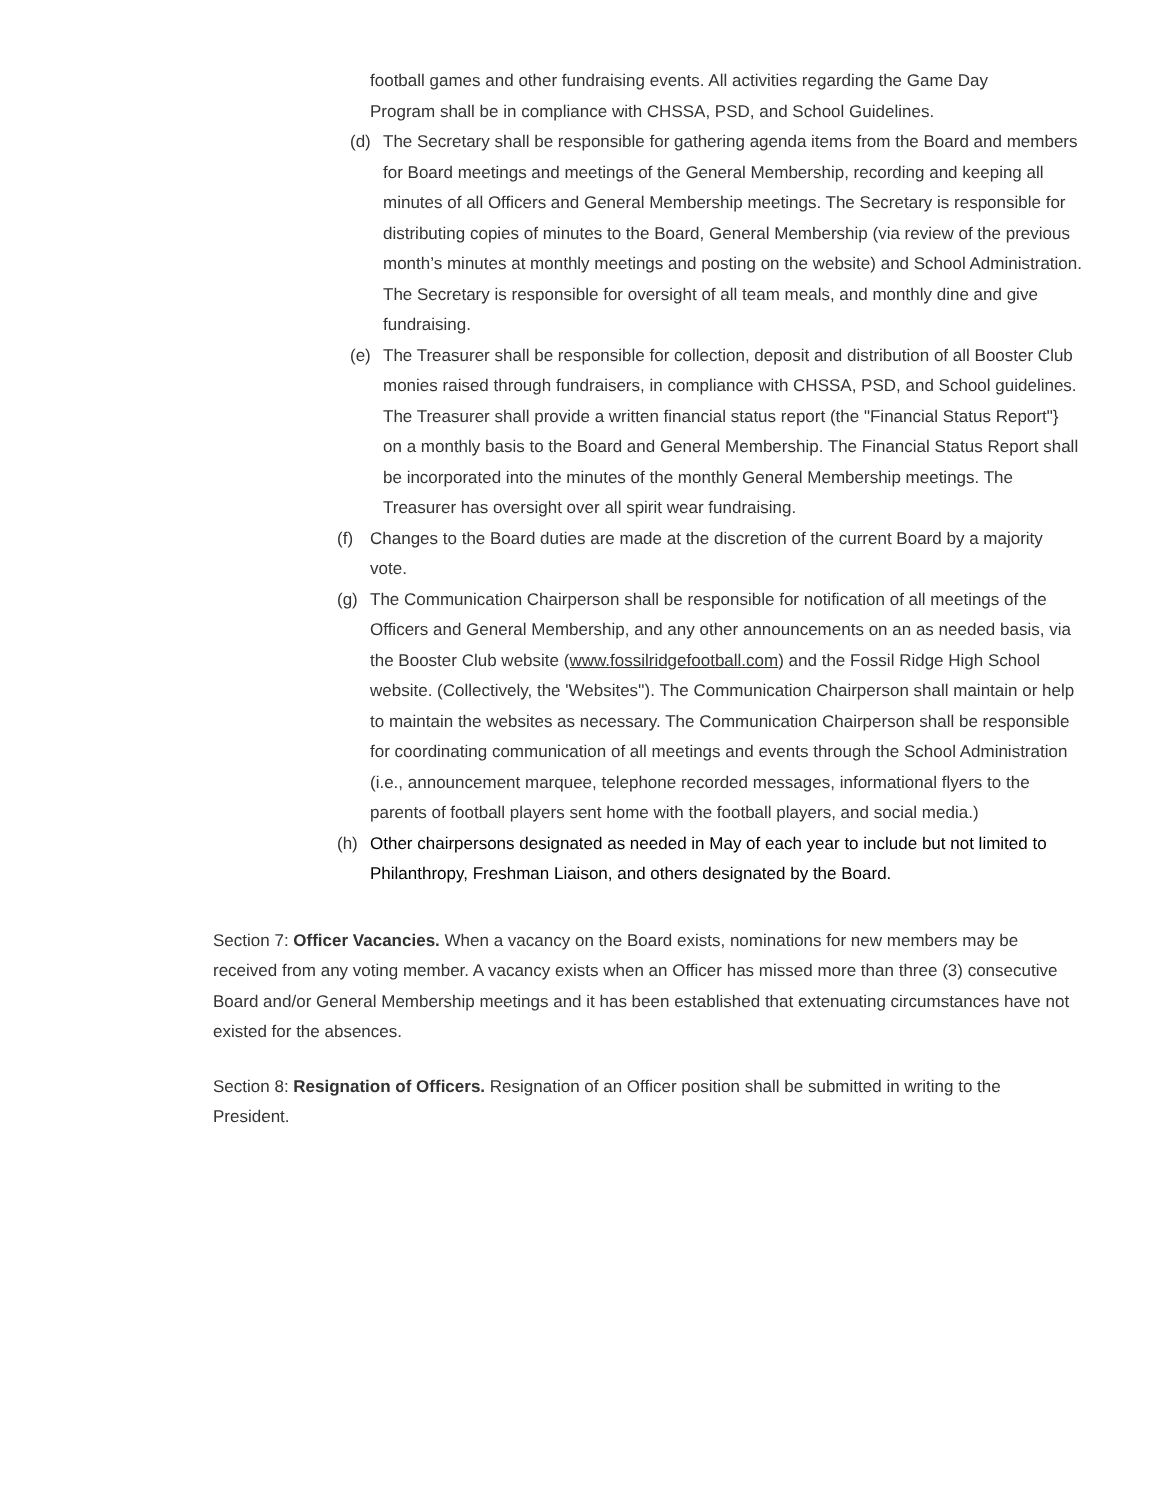football games and other fundraising events. All activities regarding the Game Day Program shall be in compliance with CHSSA, PSD, and School Guidelines.
(d) The Secretary shall be responsible for gathering agenda items from the Board and members for Board meetings and meetings of the General Membership, recording and keeping all minutes of all Officers and General Membership meetings. The Secretary is responsible for distributing copies of minutes to the Board, General Membership (via review of the previous month’s minutes at monthly meetings and posting on the website) and School Administration. The Secretary is responsible for oversight of all team meals, and monthly dine and give fundraising.
(e) The Treasurer shall be responsible for collection, deposit and distribution of all Booster Club monies raised through fundraisers, in compliance with CHSSA, PSD, and School guidelines. The Treasurer shall provide a written financial status report (the "Financial Status Report"} on a monthly basis to the Board and General Membership. The Financial Status Report shall be incorporated into the minutes of the monthly General Membership meetings. The Treasurer has oversight over all spirit wear fundraising.
(f) Changes to the Board duties are made at the discretion of the current Board by a majority vote.
(g) The Communication Chairperson shall be responsible for notification of all meetings of the Officers and General Membership, and any other announcements on an as needed basis, via the Booster Club website (www.fossilridgefootball.com) and the Fossil Ridge High School website. (Collectively, the 'Websites''). The Communication Chairperson shall maintain or help to maintain the websites as necessary. The Communication Chairperson shall be responsible for coordinating communication of all meetings and events through the School Administration (i.e., announcement marquee, telephone recorded messages, informational flyers to the parents of football players sent home with the football players, and social media.)
(h) Other chairpersons designated as needed in May of each year to include but not limited to Philanthropy, Freshman Liaison, and others designated by the Board.
Section 7: Officer Vacancies. When a vacancy on the Board exists, nominations for new members may be received from any voting member. A vacancy exists when an Officer has missed more than three (3) consecutive Board and/or General Membership meetings and it has been established that extenuating circumstances have not existed for the absences.
Section 8: Resignation of Officers. Resignation of an Officer position shall be submitted in writing to the President.